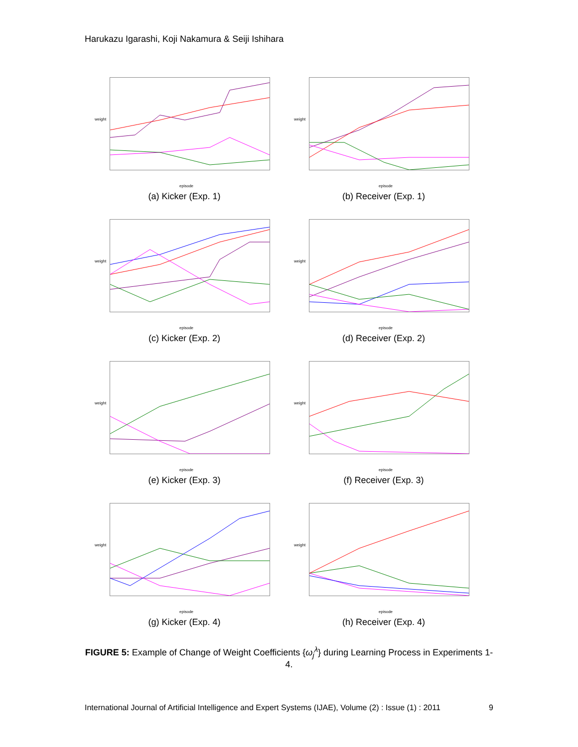Harukazu Igarashi, Koji Nakamura & Seiji Ishihara
weight
episode
(a) Kicker (Exp. 1)
weight
episode
(b) Receiver (Exp. 1)
weight
episode
(c) Kicker (Exp. 2)
weight
episode
(d) Receiver (Exp. 2)
weight
episode
(e) Kicker (Exp. 3)
weight
episode
(f) Receiver (Exp. 3)
weight
episode
(g) Kicker (Exp. 4)
weight
episode
(h) Receiver (Exp. 4)
FIGURE 5: Example of Change of Weight Coefficients {ω<sub>j</sub><sup>λ</sup>} during Learning Process in Experiments 1-4.
International Journal of Artificial Intelligence and Expert Systems (IJAE), Volume (2) : Issue (1) : 2011 9